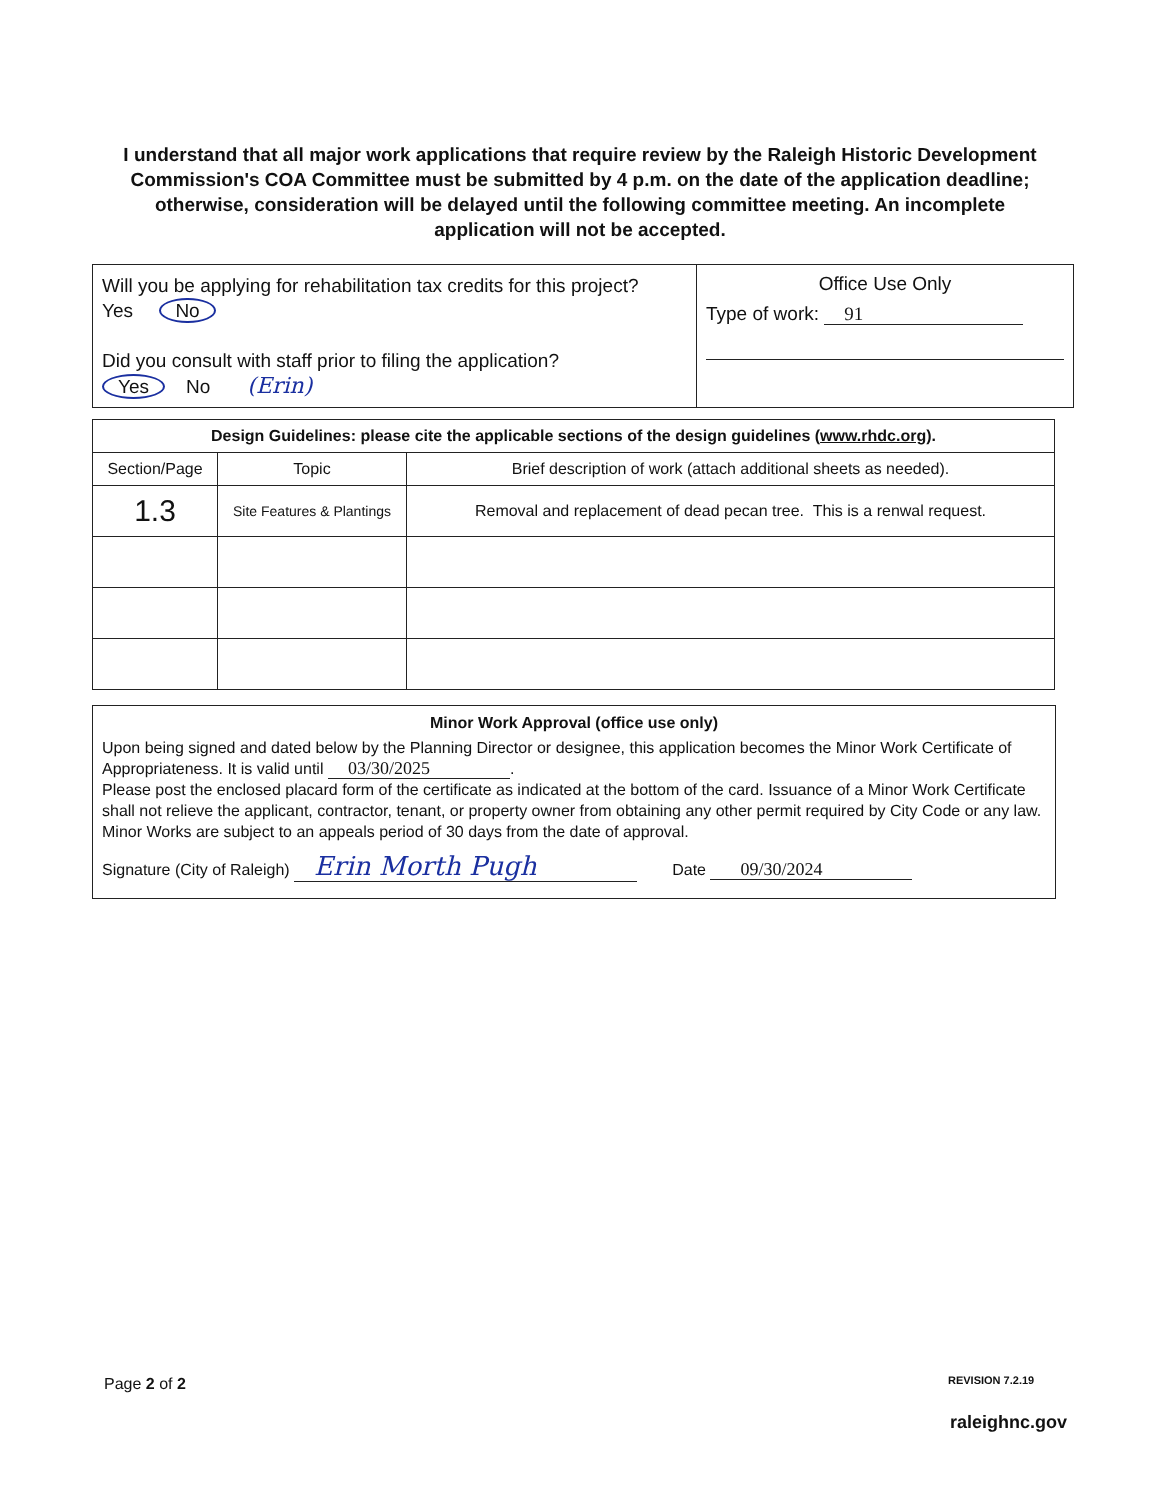I understand that all major work applications that require review by the Raleigh Historic Development Commission's COA Committee must be submitted by 4 p.m. on the date of the application deadline; otherwise, consideration will be delayed until the following committee meeting. An incomplete application will not be accepted.
| Will you be applying for rehabilitation tax credits for this project? Yes No Did you consult with staff prior to filing the application? Yes No (Erin) | Office Use Only Type of work: 91 |
| Design Guidelines: please cite the applicable sections of the design guidelines ( www.rhdc.org ). | | |
| --- | --- | --- |
| Section/Page | Topic | Brief description of work (attach additional sheets as needed). |
| 1.3 | Site Features & Plantings | Removal and replacement of dead pecan tree. This is a renwal request. |
Minor Work Approval (office use only)
Upon being signed and dated below by the Planning Director or designee, this application becomes the Minor Work Certificate of Appropriateness. It is valid until 03/30/2025.
Please post the enclosed placard form of the certificate as indicated at the bottom of the card. Issuance of a Minor Work Certificate shall not relieve the applicant, contractor, tenant, or property owner from obtaining any other permit required by City Code or any law. Minor Works are subject to an appeals period of 30 days from the date of approval.
Signature (City of Raleigh) Erin Morth Pugh Date 09/30/2024
Page 2 of 2 REVISION 7.2.19
raleighnc.gov